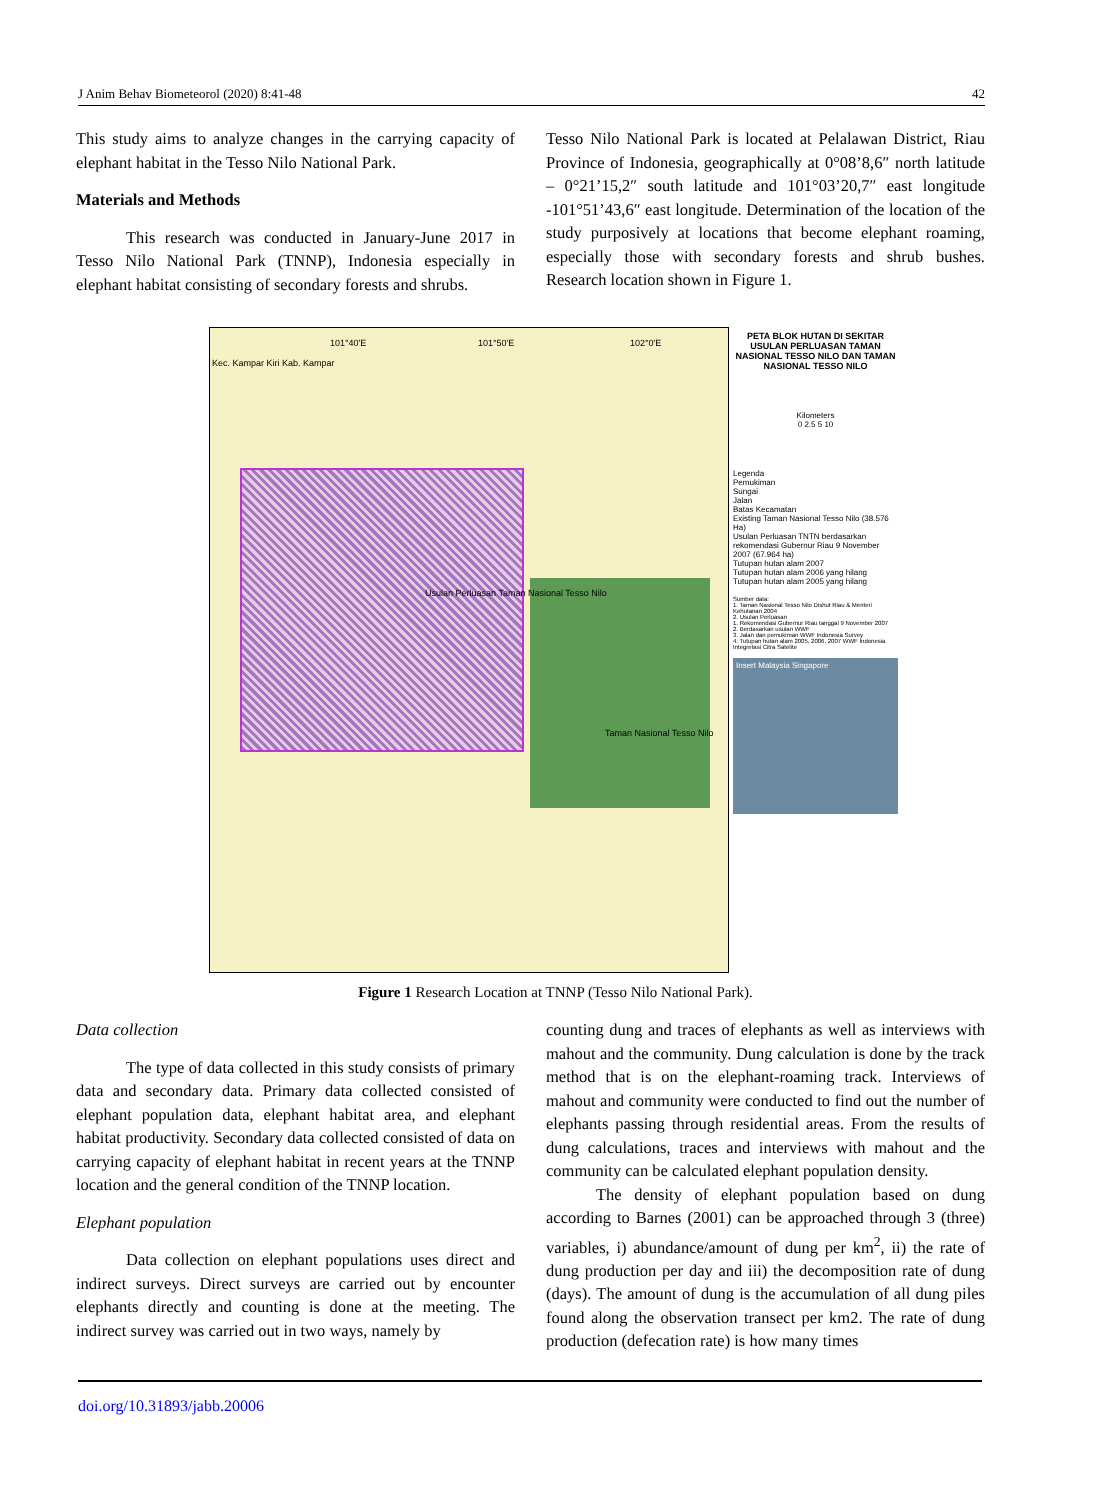J Anim Behav Biometeorol (2020) 8:41-48 42
This study aims to analyze changes in the carrying capacity of elephant habitat in the Tesso Nilo National Park.
Materials and Methods
This research was conducted in January-June 2017 in Tesso Nilo National Park (TNNP), Indonesia especially in elephant habitat consisting of secondary forests and shrubs.
Tesso Nilo National Park is located at Pelalawan District, Riau Province of Indonesia, geographically at 0°08’8,6″ north latitude – 0°21’15,2″ south latitude and 101°03’20,7″ east longitude -101°51’43,6″ east longitude. Determination of the location of the study purposively at locations that become elephant roaming, especially those with secondary forests and shrub bushes. Research location shown in Figure 1.
Kec. Kampar Kiri Kab. Kampar
Usulan Perluasan Taman Nasional Tesso Nilo
Taman Nasional Tesso Nilo
101°40'E 101°50'E 102°0'E
PETA BLOK HUTAN DI SEKITAR USULAN PERLUASAN TAMAN NASIONAL TESSO NILO DAN TAMAN NASIONAL TESSO NILO
Kilometers
0 2.5 5 10
Legenda
Pemukiman
Sungai
Jalan
Batas Kecamatan
Existing Taman Nasional Tesso Nilo (38.576 Ha)
Usulan Perluasan TNTN berdasarkan rekomendasi Gubernur Riau 9 November 2007 (67.964 ha)
Tutupan hutan alam 2007
Tutupan hutan alam 2006 yang hilang
Tutupan hutan alam 2005 yang hilang
Sumber data:
1. Taman Nasional Tesso Nilo Dishut Riau & Menteri Kehutanan 2004
2. Usulan Perluasan
1. Rekomendasi Gubernur Riau tanggal 9 November 2007
2. Berdasarkan usulan WWF
3. Jalan dan pemukiman WWF Indonesia Survey
4. Tutupan hutan alam 2005, 2006, 2007 WWF Indonesia Integretasi Citra Satelite
Insert Malaysia Singapore
Figure 1 Research Location at TNNP (Tesso Nilo National Park).
Data collection
The type of data collected in this study consists of primary data and secondary data. Primary data collected consisted of elephant population data, elephant habitat area, and elephant habitat productivity. Secondary data collected consisted of data on carrying capacity of elephant habitat in recent years at the TNNP location and the general condition of the TNNP location.
Elephant population
Data collection on elephant populations uses direct and indirect surveys. Direct surveys are carried out by encounter elephants directly and counting is done at the meeting. The indirect survey was carried out in two ways, namely by
counting dung and traces of elephants as well as interviews with mahout and the community. Dung calculation is done by the track method that is on the elephant-roaming track. Interviews of mahout and community were conducted to find out the number of elephants passing through residential areas. From the results of dung calculations, traces and interviews with mahout and the community can be calculated elephant population density.
The density of elephant population based on dung according to Barnes (2001) can be approached through 3 (three) variables, i) abundance/amount of dung per km<sup>2</sup>, ii) the rate of dung production per day and iii) the decomposition rate of dung (days). The amount of dung is the accumulation of all dung piles found along the observation transect per km2. The rate of dung production (defecation rate) is how many times
doi.org/10.31893/jabb.20006